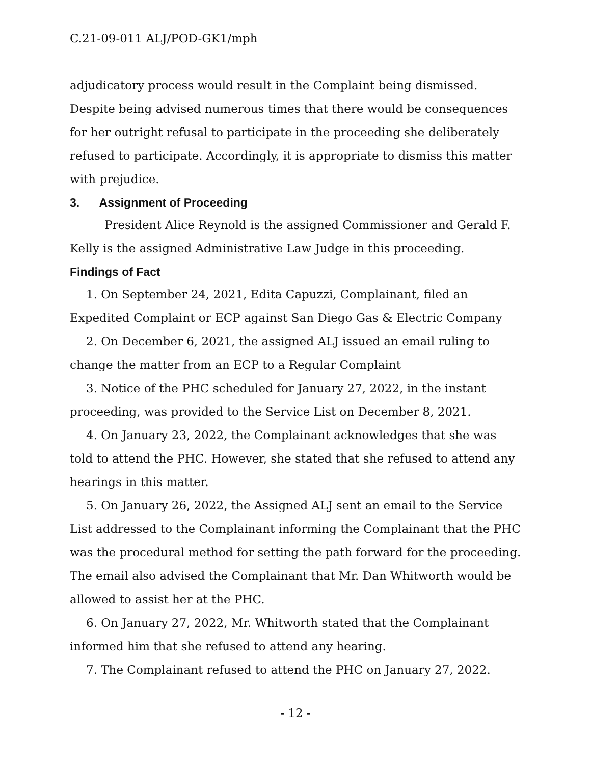C.21-09-011 ALJ/POD-GK1/mph
adjudicatory process would result in the Complaint being dismissed. Despite being advised numerous times that there would be consequences for her outright refusal to participate in the proceeding she deliberately refused to participate. Accordingly, it is appropriate to dismiss this matter with prejudice.
3. Assignment of Proceeding
President Alice Reynold is the assigned Commissioner and Gerald F. Kelly is the assigned Administrative Law Judge in this proceeding.
Findings of Fact
1. On September 24, 2021, Edita Capuzzi, Complainant, filed an Expedited Complaint or ECP against San Diego Gas & Electric Company
2. On December 6, 2021, the assigned ALJ issued an email ruling to change the matter from an ECP to a Regular Complaint
3. Notice of the PHC scheduled for January 27, 2022, in the instant proceeding, was provided to the Service List on December 8, 2021.
4. On January 23, 2022, the Complainant acknowledges that she was told to attend the PHC. However, she stated that she refused to attend any hearings in this matter.
5. On January 26, 2022, the Assigned ALJ sent an email to the Service List addressed to the Complainant informing the Complainant that the PHC was the procedural method for setting the path forward for the proceeding. The email also advised the Complainant that Mr. Dan Whitworth would be allowed to assist her at the PHC.
6. On January 27, 2022, Mr. Whitworth stated that the Complainant informed him that she refused to attend any hearing.
7. The Complainant refused to attend the PHC on January 27, 2022.
- 12 -